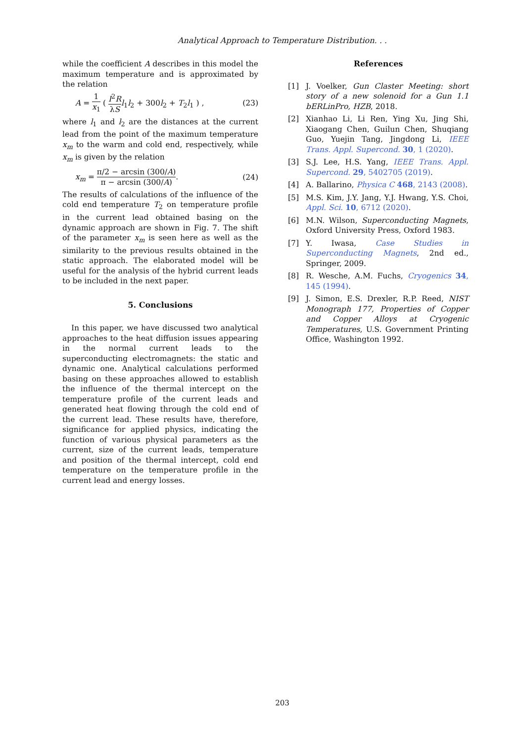Analytical Approach to Temperature Distribution. . .
while the coefficient A describes in this model the maximum temperature and is approximated by the relation
A = 1 x<sub>1</sub> ( I<sup>2</sup>R λS l<sub>1</sub>l<sub>2</sub> + 300l<sub>2</sub> + T<sub>2</sub>l<sub>1</sub> ) , (23)
where l<sub>1</sub> and l<sub>2</sub> are the distances at the current lead from the point of the maximum temperature x<sub>m</sub> to the warm and cold end, respectively, while x<sub>m</sub> is given by the relation
x<sub>m</sub> = π/2 − arcsin (300/A) π − arcsin (300/A). (24)
The results of calculations of the influence of the cold end temperature T<sub>2</sub> on temperature profile in the current lead obtained basing on the dynamic approach are shown in Fig. 7. The shift of the parameter x<sub>m</sub> is seen here as well as the similarity to the previous results obtained in the static approach. The elaborated model will be useful for the analysis of the hybrid current leads to be included in the next paper.
5. Conclusions
In this paper, we have discussed two analytical approaches to the heat diffusion issues appearing in the normal current leads to the superconducting electromagnets: the static and dynamic one. Analytical calculations performed basing on these approaches allowed to establish the influence of the thermal intercept on the temperature profile of the current leads and generated heat flowing through the cold end of the current lead. These results have, therefore, significance for applied physics, indicating the function of various physical parameters as the current, size of the current leads, temperature and position of the thermal intercept, cold end temperature on the temperature profile in the current lead and energy losses.
References
[1] J. Voelker, Gun Claster Meeting: short story of a new solenoid for a Gun 1.1 bERLinPro, HZB, 2018.
[2] Xianhao Li, Li Ren, Ying Xu, Jing Shi, Xiaogang Chen, Guilun Chen, Shuqiang Guo, Yuejin Tang, Jingdong Li, IEEE Trans. Appl. Supercond. 30, 1 (2020).
[3] S.J. Lee, H.S. Yang, IEEE Trans. Appl. Supercond. 29, 5402705 (2019).
[4] A. Ballarino, Physica C 468, 2143 (2008).
[5] M.S. Kim, J.Y. Jang, Y.J. Hwang, Y.S. Choi, Appl. Sci. 10, 6712 (2020).
[6] M.N. Wilson, Superconducting Magnets, Oxford University Press, Oxford 1983.
[7] Y. Iwasa, Case Studies in Superconducting Magnets, 2nd ed., Springer, 2009.
[8] R. Wesche, A.M. Fuchs, Cryogenics 34, 145 (1994).
[9] J. Simon, E.S. Drexler, R.P. Reed, NIST Monograph 177, Properties of Copper and Copper Alloys at Cryogenic Temperatures, U.S. Government Printing Office, Washington 1992.
203